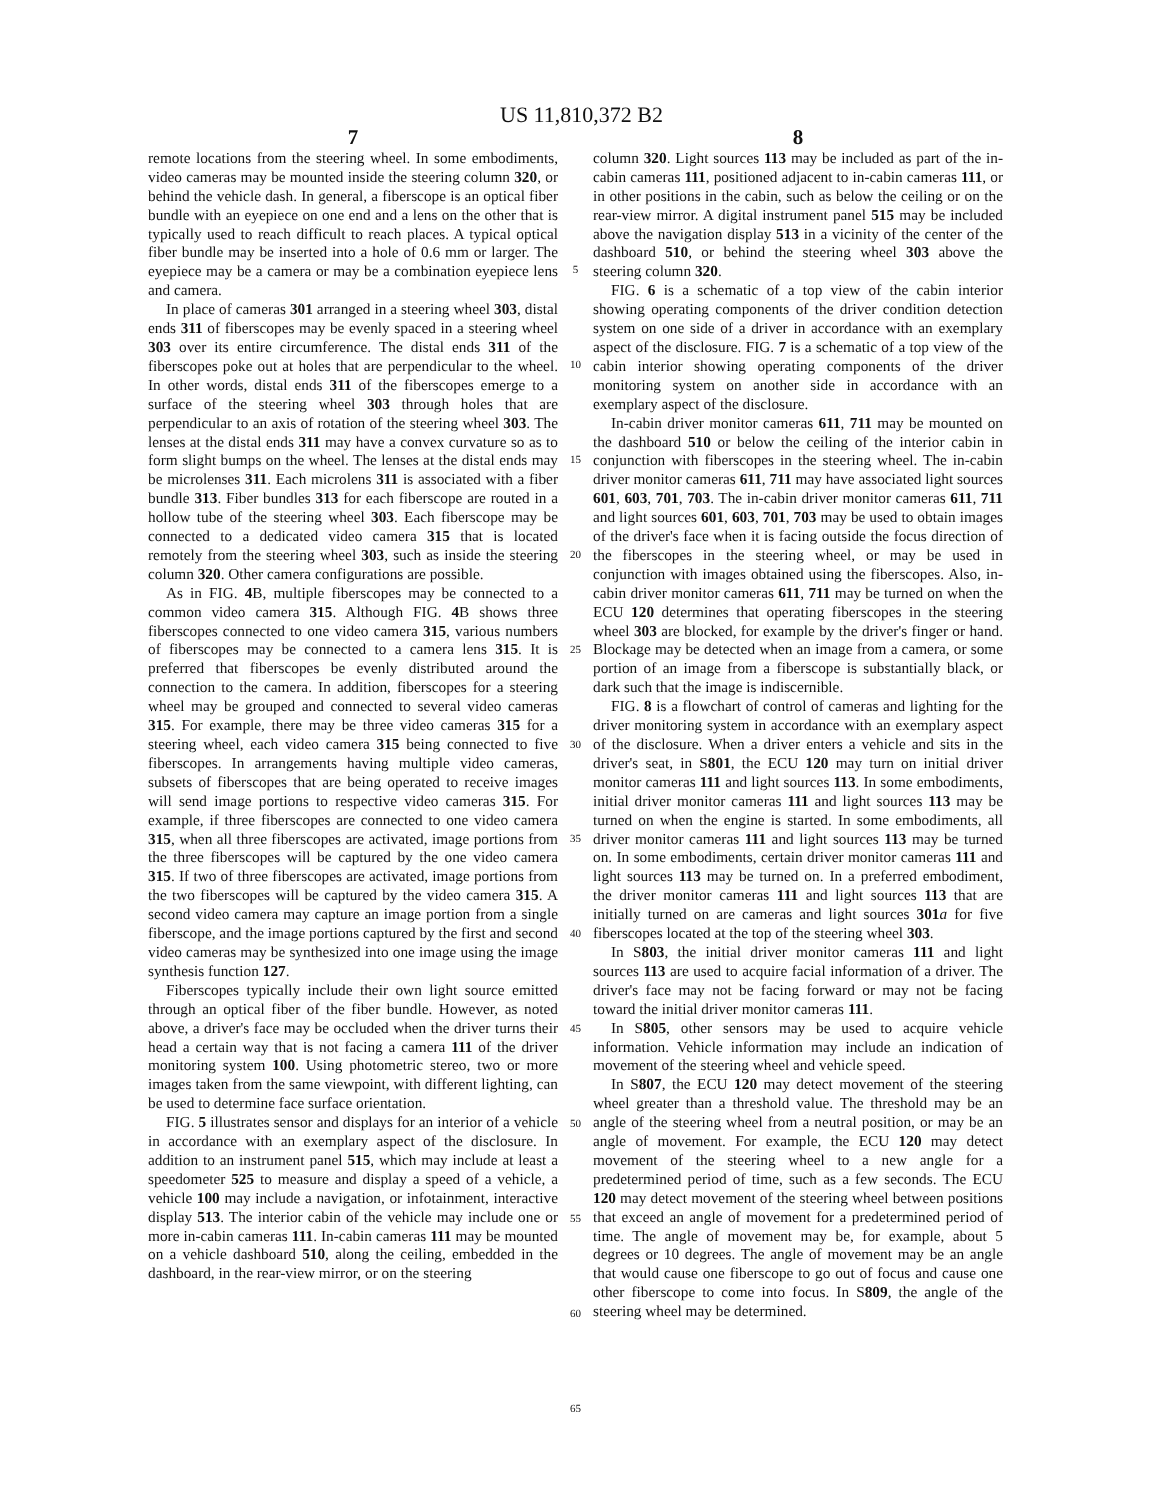US 11,810,372 B2
7
remote locations from the steering wheel. In some embodiments, video cameras may be mounted inside the steering column 320, or behind the vehicle dash. In general, a fiberscope is an optical fiber bundle with an eyepiece on one end and a lens on the other that is typically used to reach difficult to reach places. A typical optical fiber bundle may be inserted into a hole of 0.6 mm or larger. The eyepiece may be a camera or may be a combination eyepiece lens and camera.
In place of cameras 301 arranged in a steering wheel 303, distal ends 311 of fiberscopes may be evenly spaced in a steering wheel 303 over its entire circumference. The distal ends 311 of the fiberscopes poke out at holes that are perpendicular to the wheel. In other words, distal ends 311 of the fiberscopes emerge to a surface of the steering wheel 303 through holes that are perpendicular to an axis of rotation of the steering wheel 303. The lenses at the distal ends 311 may have a convex curvature so as to form slight bumps on the wheel. The lenses at the distal ends may be microlenses 311. Each microlens 311 is associated with a fiber bundle 313. Fiber bundles 313 for each fiberscope are routed in a hollow tube of the steering wheel 303. Each fiberscope may be connected to a dedicated video camera 315 that is located remotely from the steering wheel 303, such as inside the steering column 320. Other camera configurations are possible.
As in FIG. 4 B, multiple fiberscopes may be connected to a common video camera 315. Although FIG. 4 B shows three fiberscopes connected to one video camera 315, various numbers of fiberscopes may be connected to a camera lens 315. It is preferred that fiberscopes be evenly distributed around the connection to the camera. In addition, fiberscopes for a steering wheel may be grouped and connected to several video cameras 315. For example, there may be three video cameras 315 for a steering wheel, each video camera 315 being connected to five fiberscopes. In arrangements having multiple video cameras, subsets of fiberscopes that are being operated to receive images will send image portions to respective video cameras 315. For example, if three fiberscopes are connected to one video camera 315, when all three fiberscopes are activated, image portions from the three fiberscopes will be captured by the one video camera 315. If two of three fiberscopes are activated, image portions from the two fiberscopes will be captured by the video camera 315. A second video camera may capture an image portion from a single fiberscope, and the image portions captured by the first and second video cameras may be synthesized into one image using the image synthesis function 127.
Fiberscopes typically include their own light source emitted through an optical fiber of the fiber bundle. However, as noted above, a driver's face may be occluded when the driver turns their head a certain way that is not facing a camera 111 of the driver monitoring system 100. Using photometric stereo, two or more images taken from the same viewpoint, with different lighting, can be used to determine face surface orientation.
FIG. 5 illustrates sensor and displays for an interior of a vehicle in accordance with an exemplary aspect of the disclosure. In addition to an instrument panel 515, which may include at least a speedometer 525 to measure and display a speed of a vehicle, a vehicle 100 may include a navigation, or infotainment, interactive display 513. The interior cabin of the vehicle may include one or more in-cabin cameras 111. In-cabin cameras 111 may be mounted on a vehicle dashboard 510, along the ceiling, embedded in the dashboard, in the rear-view mirror, or on the steering
5
10
15
20
25
30
35
40
45
50
55
60
65
8
column 320. Light sources 113 may be included as part of the in-cabin cameras 111, positioned adjacent to in-cabin cameras 111, or in other positions in the cabin, such as below the ceiling or on the rear-view mirror. A digital instrument panel 515 may be included above the navigation display 513 in a vicinity of the center of the dashboard 510, or behind the steering wheel 303 above the steering column 320.
FIG. 6 is a schematic of a top view of the cabin interior showing operating components of the driver condition detection system on one side of a driver in accordance with an exemplary aspect of the disclosure. FIG. 7 is a schematic of a top view of the cabin interior showing operating components of the driver monitoring system on another side in accordance with an exemplary aspect of the disclosure.
In-cabin driver monitor cameras 611, 711 may be mounted on the dashboard 510 or below the ceiling of the interior cabin in conjunction with fiberscopes in the steering wheel. The in-cabin driver monitor cameras 611, 711 may have associated light sources 601, 603, 701, 703. The in-cabin driver monitor cameras 611, 711 and light sources 601, 603, 701, 703 may be used to obtain images of the driver's face when it is facing outside the focus direction of the fiberscopes in the steering wheel, or may be used in conjunction with images obtained using the fiberscopes. Also, in-cabin driver monitor cameras 611, 711 may be turned on when the ECU 120 determines that operating fiberscopes in the steering wheel 303 are blocked, for example by the driver's finger or hand. Blockage may be detected when an image from a camera, or some portion of an image from a fiberscope is substantially black, or dark such that the image is indiscernible.
FIG. 8 is a flowchart of control of cameras and lighting for the driver monitoring system in accordance with an exemplary aspect of the disclosure. When a driver enters a vehicle and sits in the driver's seat, in S801, the ECU 120 may turn on initial driver monitor cameras 111 and light sources 113. In some embodiments, initial driver monitor cameras 111 and light sources 113 may be turned on when the engine is started. In some embodiments, all driver monitor cameras 111 and light sources 113 may be turned on. In some embodiments, certain driver monitor cameras 111 and light sources 113 may be turned on. In a preferred embodiment, the driver monitor cameras 111 and light sources 113 that are initially turned on are cameras and light sources 301 a for five fiberscopes located at the top of the steering wheel 303.
In S803, the initial driver monitor cameras 111 and light sources 113 are used to acquire facial information of a driver. The driver's face may not be facing forward or may not be facing toward the initial driver monitor cameras 111.
In S805, other sensors may be used to acquire vehicle information. Vehicle information may include an indication of movement of the steering wheel and vehicle speed.
In S807, the ECU 120 may detect movement of the steering wheel greater than a threshold value. The threshold may be an angle of the steering wheel from a neutral position, or may be an angle of movement. For example, the ECU 120 may detect movement of the steering wheel to a new angle for a predetermined period of time, such as a few seconds. The ECU 120 may detect movement of the steering wheel between positions that exceed an angle of movement for a predetermined period of time. The angle of movement may be, for example, about 5 degrees or 10 degrees. The angle of movement may be an angle that would cause one fiberscope to go out of focus and cause one other fiberscope to come into focus. In S809, the angle of the steering wheel may be determined.